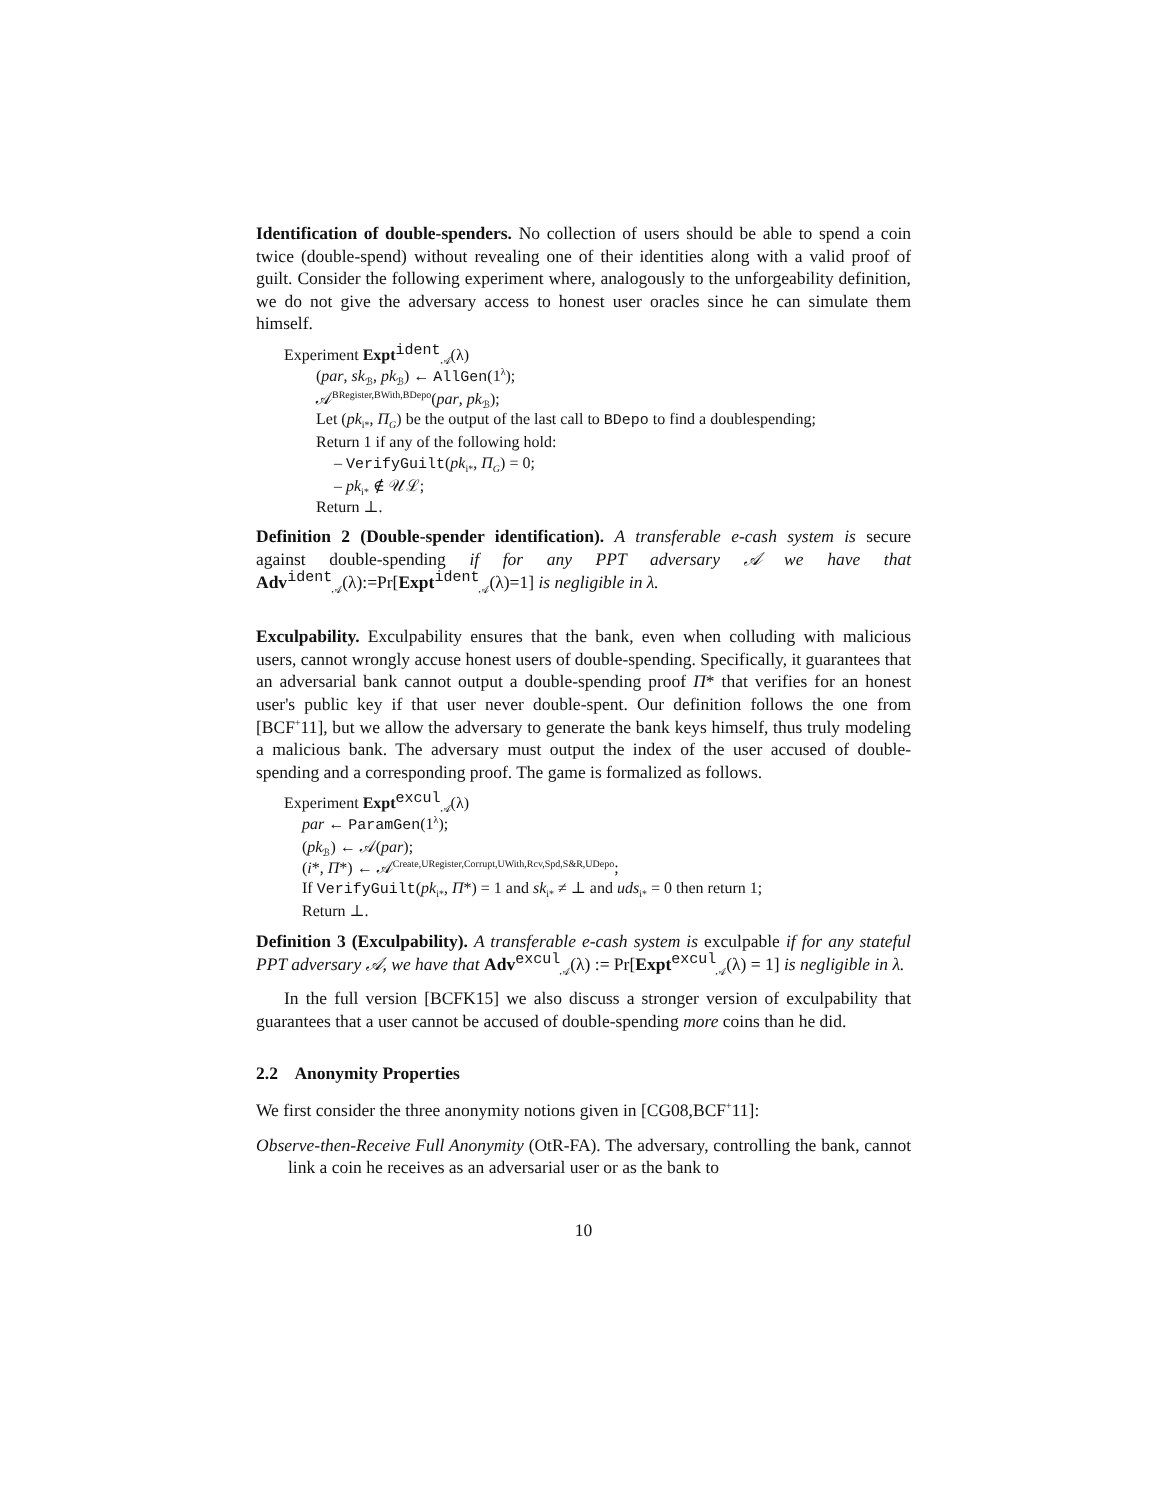Identification of double-spenders. No collection of users should be able to spend a coin twice (double-spend) without revealing one of their identities along with a valid proof of guilt. Consider the following experiment where, analogously to the unforgeability definition, we do not give the adversary access to honest user oracles since he can simulate them himself.
Experiment Expt<sup>ident</sup><sub>𝒜</sub>(λ)
(par, sk<sub>ℬ</sub>, pk<sub>ℬ</sub>) ← AllGen(1<sup>λ</sup>);
𝒜<sup>BRegister,BWith,BDepo</sup>(par, pk<sub>ℬ</sub>);
Let (pk<sub>i*</sub>, Π<sub>G</sub>) be the output of the last call to BDepo to find a doublespending;
Return 1 if any of the following hold:
– VerifyGuilt(pk<sub>i*</sub>, Π<sub>G</sub>) = 0;
– pk<sub>i*</sub> ∉ 𝒰ℒ;
Return ⊥.
Definition 2 (Double-spender identification). A transferable e-cash system is secure against double-spending if for any PPT adversary 𝒜 we have that Adv<sup>ident</sup><sub>𝒜</sub>(λ):=Pr[Expt<sup>ident</sup><sub>𝒜</sub>(λ)=1] is negligible in λ.
Exculpability. Exculpability ensures that the bank, even when colluding with malicious users, cannot wrongly accuse honest users of double-spending. Specifically, it guarantees that an adversarial bank cannot output a double-spending proof Π* that verifies for an honest user's public key if that user never double-spent. Our definition follows the one from [BCF<sup>+</sup>11], but we allow the adversary to generate the bank keys himself, thus truly modeling a malicious bank. The adversary must output the index of the user accused of double-spending and a corresponding proof. The game is formalized as follows.
Experiment Expt<sup>excul</sup><sub>𝒜</sub>(λ)
par ← ParamGen(1<sup>λ</sup>);
(pk<sub>ℬ</sub>) ← 𝒜(par);
(i*, Π*) ← 𝒜<sup>Create,URegister,Corrupt,UWith,Rcv,Spd,S&R,UDepo</sup>;
If VerifyGuilt(pk<sub>i*</sub>, Π*) = 1 and sk<sub>i*</sub> ≠ ⊥ and uds<sub>i*</sub> = 0 then return 1;
Return ⊥.
Definition 3 (Exculpability). A transferable e-cash system is exculpable if for any stateful PPT adversary 𝒜, we have that Adv<sup>excul</sup><sub>𝒜</sub>(λ) := Pr[Expt<sup>excul</sup><sub>𝒜</sub>(λ) = 1] is negligible in λ.
In the full version [BCFK15] we also discuss a stronger version of exculpability that guarantees that a user cannot be accused of double-spending more coins than he did.
2.2 Anonymity Properties
We first consider the three anonymity notions given in [CG08,BCF<sup>+</sup>11]:
Observe-then-Receive Full Anonymity (OtR-FA). The adversary, controlling the bank, cannot link a coin he receives as an adversarial user or as the bank to
10